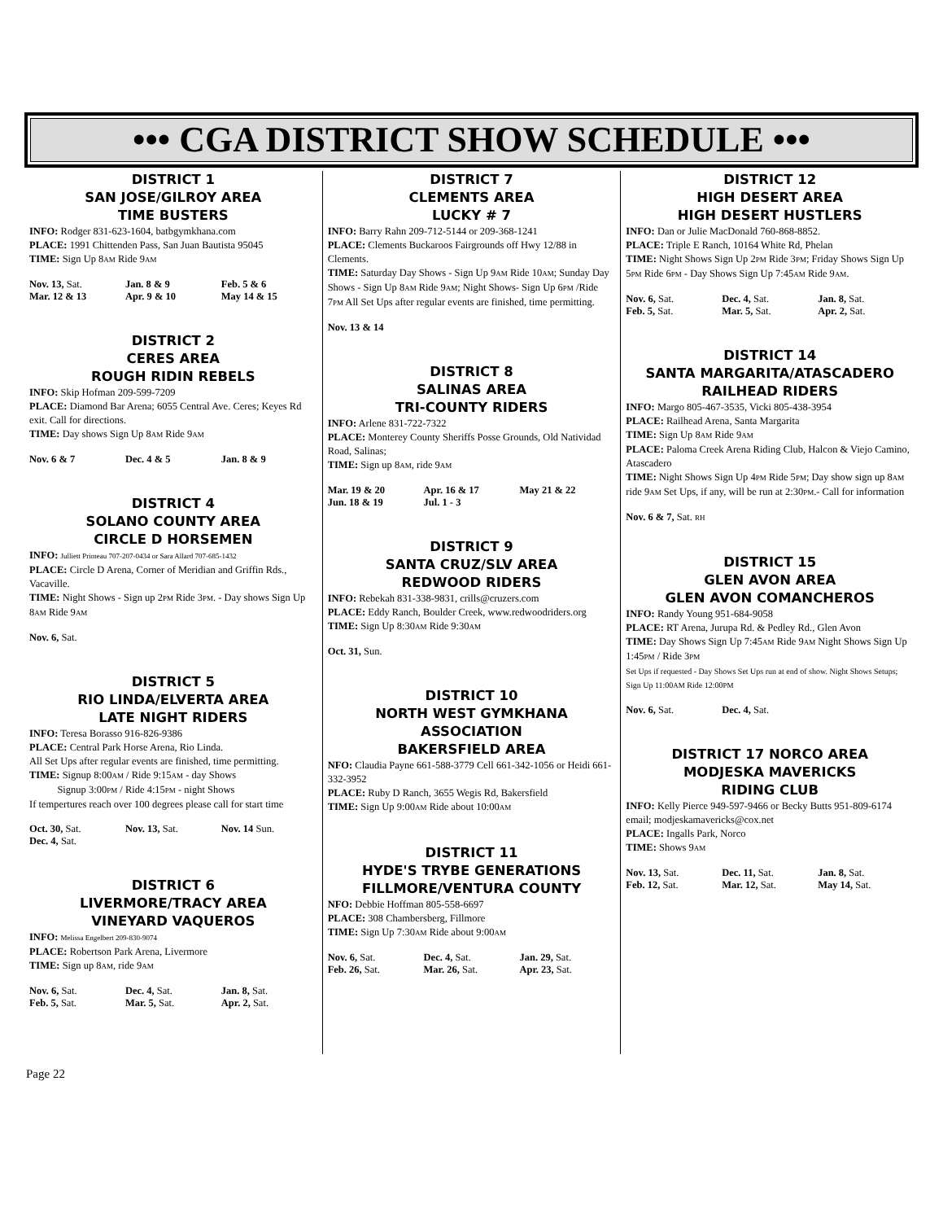••• CGA DISTRICT SHOW SCHEDULE •••
DISTRICT 1
SAN JOSE/GILROY AREA
TIME BUSTERS
INFO: Rodger 831-623-1604, batbgymkhana.com
PLACE: 1991 Chittenden Pass, San Juan Bautista 95045
TIME: Sign Up 8AM Ride 9AM
Nov. 13, Sat. Jan. 8 & 9 Feb. 5 & 6 Mar. 12 & 13 Apr. 9 & 10 May 14 & 15
DISTRICT 2
CERES AREA
ROUGH RIDIN REBELS
INFO: Skip Hofman 209-599-7209
PLACE: Diamond Bar Arena; 6055 Central Ave. Ceres; Keyes Rd exit. Call for directions.
TIME: Day shows Sign Up 8AM Ride 9AM
Nov. 6 & 7 Dec. 4 & 5 Jan. 8 & 9
DISTRICT 4
SOLANO COUNTY AREA
CIRCLE D HORSEMEN
INFO: Julliett Primeau 707-207-0434 or Sara Allard 707-685-1432
PLACE: Circle D Arena, Corner of Meridian and Griffin Rds., Vacaville.
TIME: Night Shows - Sign up 2PM Ride 3PM. - Day shows Sign Up 8AM Ride 9AM
Nov. 6, Sat.
DISTRICT 5
RIO LINDA/ELVERTA AREA
LATE NIGHT RIDERS
INFO: Teresa Borasso 916-826-9386
PLACE: Central Park Horse Arena, Rio Linda.
All Set Ups after regular events are finished, time permitting.
TIME: Signup 8:00AM / Ride 9:15AM - day Shows
Signup 3:00PM / Ride 4:15PM - night Shows
If tempertures reach over 100 degrees please call for start time
Oct. 30, Sat. Nov. 13, Sat. Nov. 14 Sun. Dec. 4, Sat.
DISTRICT 6
LIVERMORE/TRACY AREA
VINEYARD VAQUEROS
INFO: Melissa Engelbert 209-830-9074
PLACE: Robertson Park Arena, Livermore
TIME: Sign up 8AM, ride 9AM
Nov. 6, Sat. Dec. 4, Sat. Jan. 8, Sat. Feb. 5, Sat. Mar. 5, Sat. Apr. 2, Sat.
DISTRICT 7
CLEMENTS AREA
LUCKY # 7
INFO: Barry Rahn 209-712-5144 or 209-368-1241
PLACE: Clements Buckaroos Fairgrounds off Hwy 12/88 in Clements.
TIME: Saturday Day Shows - Sign Up 9AM Ride 10AM; Sunday Day Shows - Sign Up 8AM Ride 9AM; Night Shows- Sign Up 6PM /Ride 7PM All Set Ups after regular events are finished, time permitting.
Nov. 13 & 14
DISTRICT 8
SALINAS AREA
TRI-COUNTY RIDERS
INFO: Arlene 831-722-7322
PLACE: Monterey County Sheriffs Posse Grounds, Old Natividad Road, Salinas;
TIME: Sign up 8AM, ride 9AM
Mar. 19 & 20 Apr. 16 & 17 May 21 & 22 Jun. 18 & 19 Jul. 1 - 3
DISTRICT 9
SANTA CRUZ/SLV AREA
REDWOOD RIDERS
INFO: Rebekah 831-338-9831, crills@cruzers.com
PLACE: Eddy Ranch, Boulder Creek, www.redwoodriders.org
TIME: Sign Up 8:30AM Ride 9:30AM
Oct. 31, Sun.
DISTRICT 10
NORTH WEST GYMKHANA ASSOCIATION
BAKERSFIELD AREA
NFO: Claudia Payne 661-588-3779 Cell 661-342-1056 or Heidi 661-332-3952
PLACE: Ruby D Ranch, 3655 Wegis Rd, Bakersfield
TIME: Sign Up 9:00AM Ride about 10:00AM
DISTRICT 11
HYDE'S TRYBE GENERATIONS
FILLMORE/VENTURA COUNTY
NFO: Debbie Hoffman 805-558-6697
PLACE: 308 Chambersberg, Fillmore
TIME: Sign Up 7:30AM Ride about 9:00AM
Nov. 6, Sat. Dec. 4, Sat. Jan. 29, Sat. Feb. 26, Sat. Mar. 26, Sat. Apr. 23, Sat.
DISTRICT 12
HIGH DESERT AREA
HIGH DESERT HUSTLERS
INFO: Dan or Julie MacDonald 760-868-8852.
PLACE: Triple E Ranch, 10164 White Rd, Phelan
TIME: Night Shows Sign Up 2PM Ride 3PM; Friday Shows Sign Up 5PM Ride 6PM - Day Shows Sign Up 7:45AM Ride 9AM.
Nov. 6, Sat. Dec. 4, Sat. Jan. 8, Sat. Feb. 5, Sat. Mar. 5, Sat. Apr. 2, Sat.
DISTRICT 14
SANTA MARGARITA/ATASCADERO
RAILHEAD RIDERS
INFO: Margo 805-467-3535, Vicki 805-438-3954
PLACE: Railhead Arena, Santa Margarita
TIME: Sign Up 8AM Ride 9AM
PLACE: Paloma Creek Arena Riding Club, Halcon & Viejo Camino, Atascadero
TIME: Night Shows Sign Up 4PM Ride 5PM; Day show sign up 8AM ride 9AM Set Ups, if any, will be run at 2:30PM.- Call for information
Nov. 6 & 7, Sat. RH
DISTRICT 15
GLEN AVON AREA
GLEN AVON COMANCHEROS
INFO: Randy Young 951-684-9058
PLACE: RT Arena, Jurupa Rd. & Pedley Rd., Glen Avon
TIME: Day Shows Sign Up 7:45AM Ride 9AM Night Shows Sign Up 1:45PM / Ride 3PM
Set Ups if requested - Day Shows Set Ups run at end of show. Night Shows Setups; Sign Up 11:00AM Ride 12:00PM
Nov. 6, Sat. Dec. 4, Sat.
DISTRICT 17 NORCO AREA
MODJESKA MAVERICKS
RIDING CLUB
INFO: Kelly Pierce 949-597-9466 or Becky Butts 951-809-6174 email; modjeskamavericks@cox.net
PLACE: Ingalls Park, Norco
TIME: Shows 9AM
Nov. 13, Sat. Dec. 11, Sat. Jan. 8, Sat. Feb. 12, Sat. Mar. 12, Sat. May 14, Sat.
Page 22